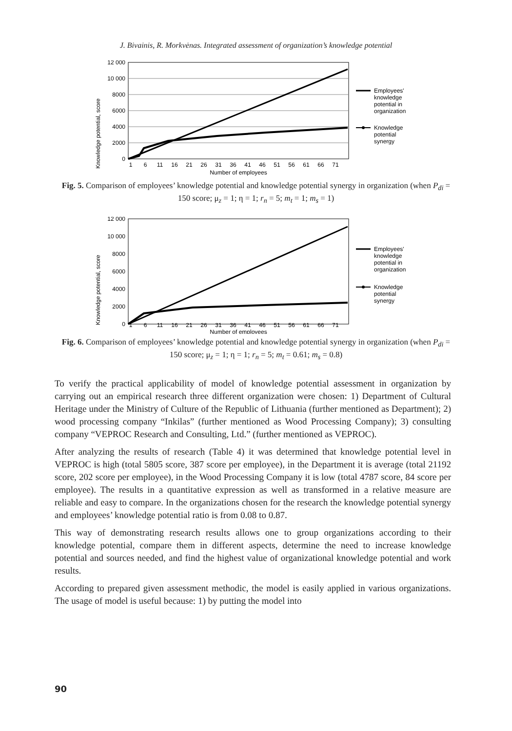J. Bivainis, R. Morkvėnas. Integrated assessment of organization’s knowledge potential
Knowledge potential, score
12 000
10 000
8000
6000
4000
2000
0
1
6
11
16
21
26
31
36
41
46
51
56
61
66
71
Number of employees
Employees'
knowledge
potential in
organization
Knowledge
potential
synergy
Fig. 5. Comparison of employees’ knowledge potential and knowledge potential synergy in organization (when P<sub>di</sub> = 150 score; μ<sub>z</sub> = 1; η = 1; r<sub>n</sub> = 5; m<sub>t</sub> = 1; m<sub>s</sub> = 1)
Knowledge potential, score
12 000
10 000
8000
6000
4000
2000
0
1
6
11
16
21
26
31
36
41
46
51
56
61
66
71
Number of employees
Employees'
knowledge
potential in
organization
Knowledge
potential
synergy
Fig. 6. Comparison of employees’ knowledge potential and knowledge potential synergy in organization (when P<sub>di</sub> = 150 score; μ<sub>z</sub> = 1; η = 1; r<sub>n</sub> = 5; m<sub>t</sub> = 0.61; m<sub>s</sub> = 0.8)
To verify the practical applicability of model of knowledge potential assessment in organization by carrying out an empirical research three different organization were chosen: 1) Department of Cultural Heritage under the Ministry of Culture of the Republic of Lithuania (further mentioned as Department); 2) wood processing company “Inkilas” (further mentioned as Wood Processing Company); 3) consulting company “VEPROC Research and Consulting, Ltd.” (further mentioned as VEPROC).
After analyzing the results of research (Table 4) it was determined that knowledge potential level in VEPROC is high (total 5805 score, 387 score per employee), in the Department it is average (total 21192 score, 202 score per employee), in the Wood Processing Company it is low (total 4787 score, 84 score per employee). The results in a quantitative expression as well as transformed in a relative measure are reliable and easy to compare. In the organizations chosen for the research the knowledge potential synergy and employees’ knowledge potential ratio is from 0.08 to 0.87.
This way of demonstrating research results allows one to group organizations according to their knowledge potential, compare them in different aspects, determine the need to increase knowledge potential and sources needed, and find the highest value of organizational knowledge potential and work results.
According to prepared given assessment methodic, the model is easily applied in various organizations. The usage of model is useful because: 1) by putting the model into
90